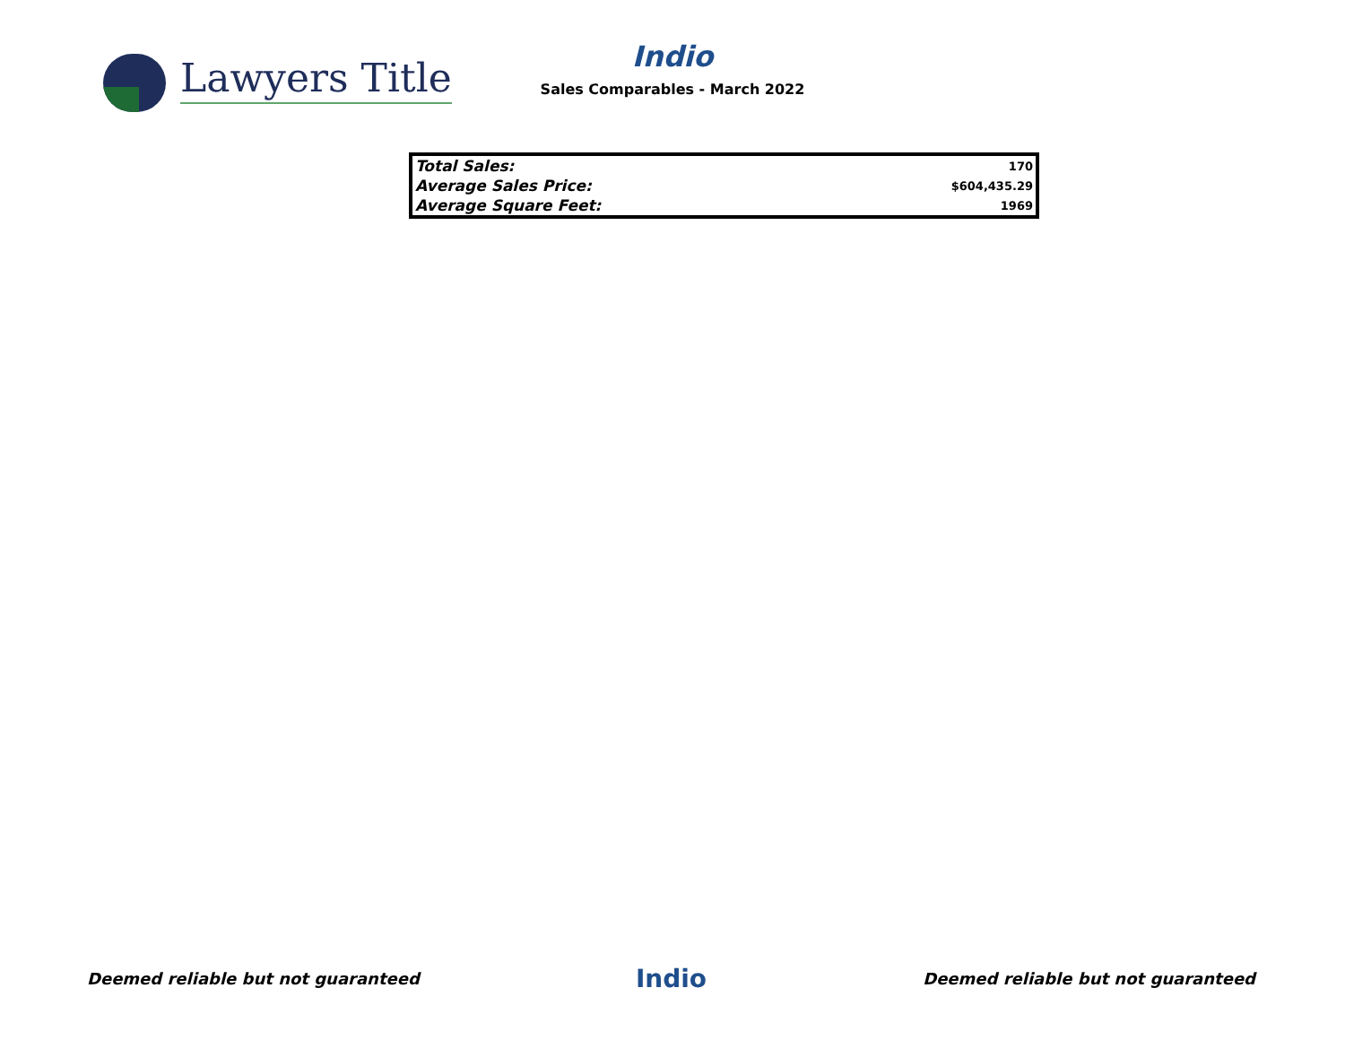Lawyers Title
Indio
Sales Comparables - March 2022
| Total Sales: | 170 |
| Average Sales Price: | $604,435.29 |
| Average Square Feet: | 1969 |
Deemed reliable but not guaranteed Indio Deemed reliable but not guaranteed